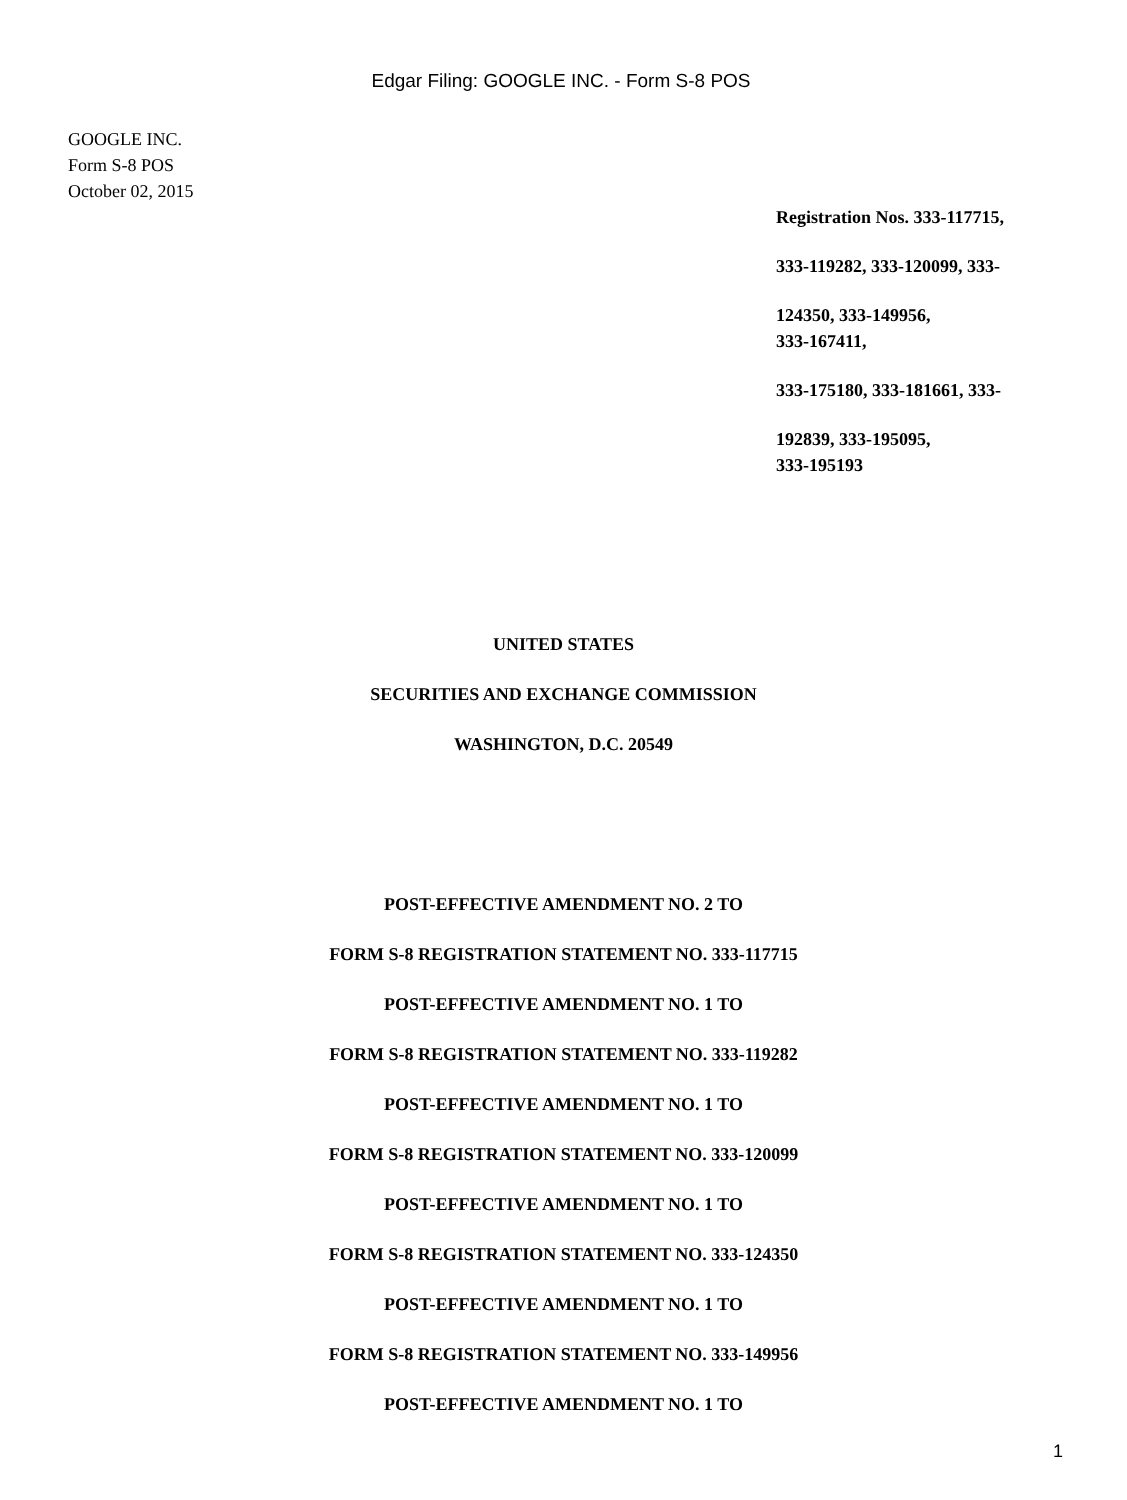Edgar Filing: GOOGLE INC. - Form S-8 POS
GOOGLE INC.
Form S-8 POS
October 02, 2015
Registration Nos. 333-117715,
333-119282, 333-120099, 333-
124350, 333-149956,
333-167411,
333-175180, 333-181661, 333-
192839, 333-195095,
333-195193
UNITED STATES
SECURITIES AND EXCHANGE COMMISSION
WASHINGTON, D.C. 20549
POST-EFFECTIVE AMENDMENT NO. 2 TO
FORM S-8 REGISTRATION STATEMENT NO. 333-117715
POST-EFFECTIVE AMENDMENT NO. 1 TO
FORM S-8 REGISTRATION STATEMENT NO. 333-119282
POST-EFFECTIVE AMENDMENT NO. 1 TO
FORM S-8 REGISTRATION STATEMENT NO. 333-120099
POST-EFFECTIVE AMENDMENT NO. 1 TO
FORM S-8 REGISTRATION STATEMENT NO. 333-124350
POST-EFFECTIVE AMENDMENT NO. 1 TO
FORM S-8 REGISTRATION STATEMENT NO. 333-149956
POST-EFFECTIVE AMENDMENT NO. 1 TO
1